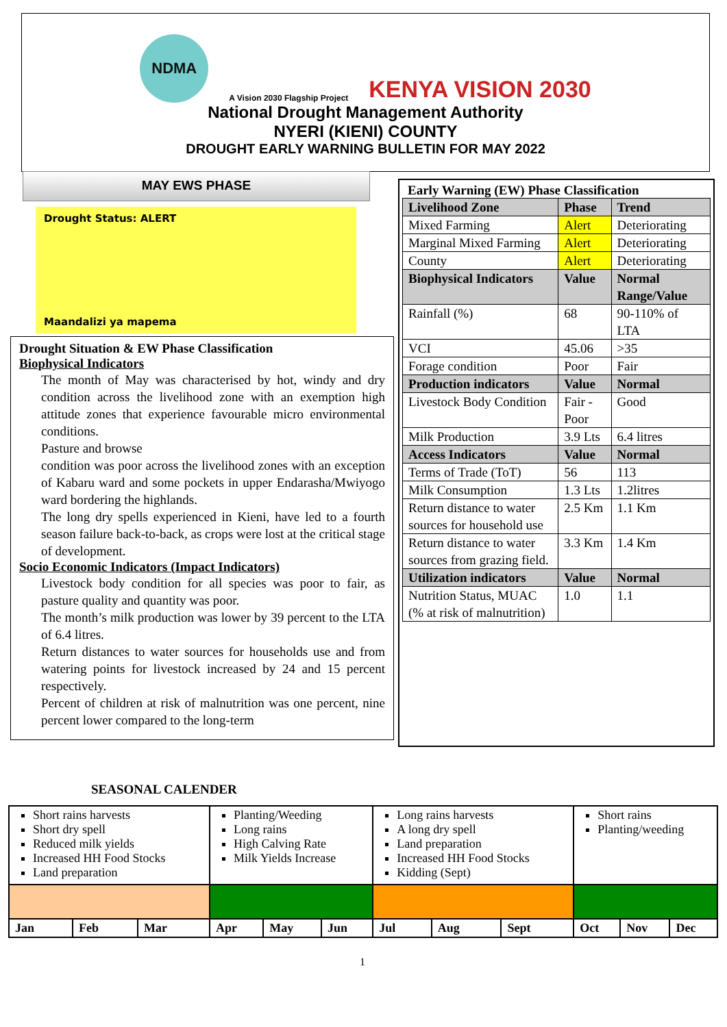NDMA
A Vision 2030 Flagship Project KENYA VISION 2030
National Drought Management Authority
NYERI (KIENI) COUNTY
DROUGHT EARLY WARNING BULLETIN FOR MAY 2022
MAY EWS PHASE
Drought Status: ALERT
Maandalizi ya mapema
Drought Situation & EW Phase Classification
Biophysical Indicators
The month of May was characterised by hot, windy and dry condition across the livelihood zone with an exemption high attitude zones that experience favourable micro environmental conditions.
Pasture and browse
condition was poor across the livelihood zones with an exception of Kabaru ward and some pockets in upper Endarasha/Mwiyogo ward bordering the highlands.
The long dry spells experienced in Kieni, have led to a fourth season failure back-to-back, as crops were lost at the critical stage of development.
Socio Economic Indicators (Impact Indicators)
Livestock body condition for all species was poor to fair, as pasture quality and quantity was poor.
The month’s milk production was lower by 39 percent to the LTA of 6.4 litres.
Return distances to water sources for households use and from watering points for livestock increased by 24 and 15 percent respectively.
Percent of children at risk of malnutrition was one percent, nine percent lower compared to the long-term
Early Warning (EW) Phase Classification
| Livelihood Zone | Phase | Trend |
| Mixed Farming | Alert | Deteriorating |
| Marginal Mixed Farming | Alert | Deteriorating |
| County | Alert | Deteriorating |
| Biophysical Indicators | Value | Normal Range/Value |
| Rainfall (%) | 68 | 90-110% of LTA |
| VCI | 45.06 | >35 |
| Forage condition | Poor | Fair |
| Production indicators | Value | Normal |
| Livestock Body Condition | Fair - Poor | Good |
| Milk Production | 3.9 Lts | 6.4 litres |
| Access Indicators | Value | Normal |
| Terms of Trade (ToT) | 56 | 113 |
| Milk Consumption | 1.3 Lts | 1.2litres |
| Return distance to water sources for household use | 2.5 Km | 1.1 Km |
| Return distance to water sources from grazing field. | 3.3 Km | 1.4 Km |
| Utilization indicators | Value | Normal |
| Nutrition Status, MUAC (% at risk of malnutrition) | 1.0 | 1.1 |
SEASONAL CALENDER
| Short rains harvests Short dry spell Reduced milk yields Increased HH Food Stocks Land preparation | | | Planting/Weeding Long rains High Calving Rate Milk Yields Increase | | | Long rains harvests A long dry spell Land preparation Increased HH Food Stocks Kidding (Sept) | | | Short rains Planting/weeding | | |
| Jan | Feb | Mar | Apr | May | Jun | Jul | Aug | Sept | Oct | Nov | Dec |
1